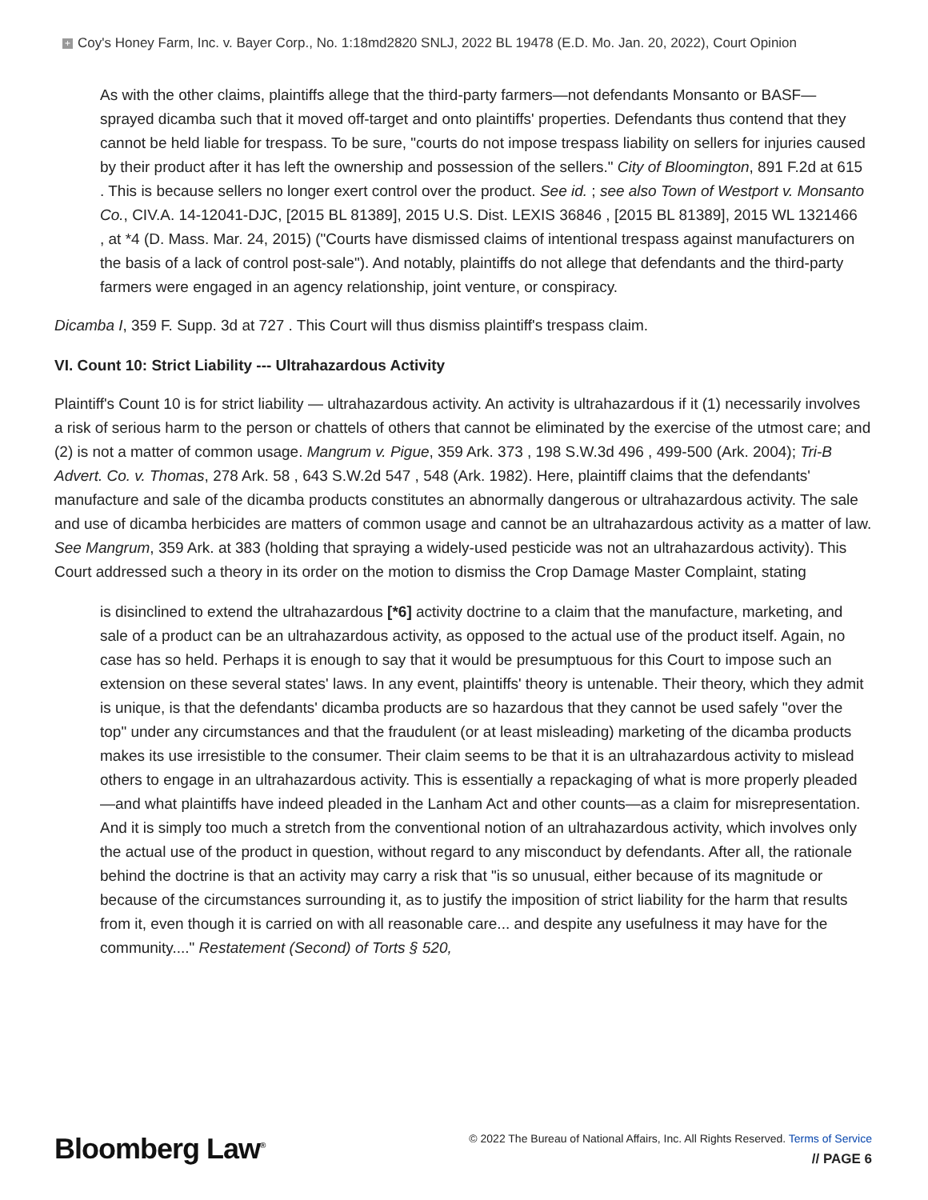+ Coy's Honey Farm, Inc. v. Bayer Corp., No. 1:18md2820 SNLJ, 2022 BL 19478 (E.D. Mo. Jan. 20, 2022), Court Opinion
As with the other claims, plaintiffs allege that the third-party farmers—not defendants Monsanto or BASF—sprayed dicamba such that it moved off-target and onto plaintiffs' properties. Defendants thus contend that they cannot be held liable for trespass. To be sure, "courts do not impose trespass liability on sellers for injuries caused by their product after it has left the ownership and possession of the sellers." City of Bloomington, 891 F.2d at 615 . This is because sellers no longer exert control over the product. See id. ; see also Town of Westport v. Monsanto Co., CIV.A. 14-12041-DJC, [2015 BL 81389], 2015 U.S. Dist. LEXIS 36846 , [2015 BL 81389], 2015 WL 1321466 , at *4 (D. Mass. Mar. 24, 2015) ("Courts have dismissed claims of intentional trespass against manufacturers on the basis of a lack of control post-sale"). And notably, plaintiffs do not allege that defendants and the third-party farmers were engaged in an agency relationship, joint venture, or conspiracy.
Dicamba I, 359 F. Supp. 3d at 727 . This Court will thus dismiss plaintiff's trespass claim.
VI. Count 10: Strict Liability --- Ultrahazardous Activity
Plaintiff's Count 10 is for strict liability — ultrahazardous activity. An activity is ultrahazardous if it (1) necessarily involves a risk of serious harm to the person or chattels of others that cannot be eliminated by the exercise of the utmost care; and (2) is not a matter of common usage. Mangrum v. Pigue, 359 Ark. 373 , 198 S.W.3d 496 , 499-500 (Ark. 2004); Tri-B Advert. Co. v. Thomas, 278 Ark. 58 , 643 S.W.2d 547 , 548 (Ark. 1982). Here, plaintiff claims that the defendants' manufacture and sale of the dicamba products constitutes an abnormally dangerous or ultrahazardous activity. The sale and use of dicamba herbicides are matters of common usage and cannot be an ultrahazardous activity as a matter of law. See Mangrum, 359 Ark. at 383 (holding that spraying a widely-used pesticide was not an ultrahazardous activity). This Court addressed such a theory in its order on the motion to dismiss the Crop Damage Master Complaint, stating
is disinclined to extend the ultrahazardous [*6] activity doctrine to a claim that the manufacture, marketing, and sale of a product can be an ultrahazardous activity, as opposed to the actual use of the product itself. Again, no case has so held. Perhaps it is enough to say that it would be presumptuous for this Court to impose such an extension on these several states' laws. In any event, plaintiffs' theory is untenable. Their theory, which they admit is unique, is that the defendants' dicamba products are so hazardous that they cannot be used safely "over the top" under any circumstances and that the fraudulent (or at least misleading) marketing of the dicamba products makes its use irresistible to the consumer. Their claim seems to be that it is an ultrahazardous activity to mislead others to engage in an ultrahazardous activity. This is essentially a repackaging of what is more properly pleaded—and what plaintiffs have indeed pleaded in the Lanham Act and other counts—as a claim for misrepresentation. And it is simply too much a stretch from the conventional notion of an ultrahazardous activity, which involves only the actual use of the product in question, without regard to any misconduct by defendants. After all, the rationale behind the doctrine is that an activity may carry a risk that "is so unusual, either because of its magnitude or because of the circumstances surrounding it, as to justify the imposition of strict liability for the harm that results from it, even though it is carried on with all reasonable care... and despite any usefulness it may have for the community...." Restatement (Second) of Torts § 520,
Bloomberg Law<sup>®</sup>
© 2022 The Bureau of National Affairs, Inc. All Rights Reserved. Terms of Service
// PAGE 6